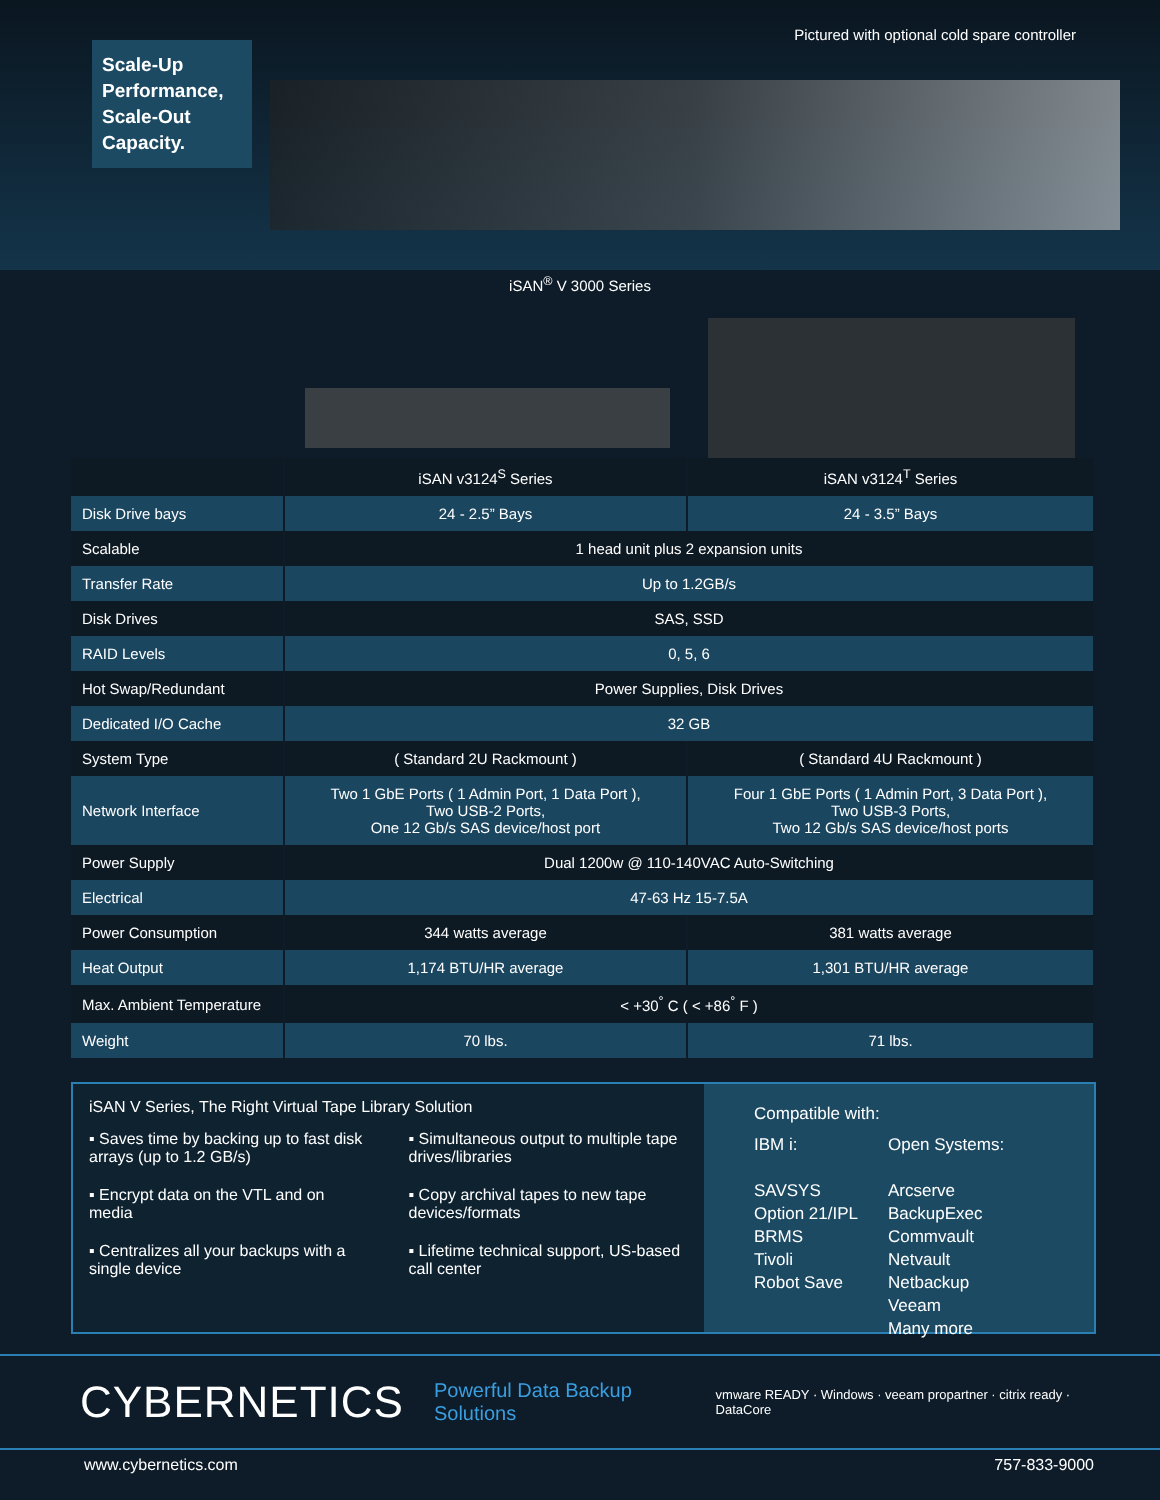Scale-Up Performance, Scale-Out Capacity.
Pictured with optional cold spare controller
iSAN<sup>®</sup> V 3000 Series
| | iSAN v3124<sup>S</sup> Series | iSAN v3124<sup>T</sup> Series |
| --- | --- | --- |
| Disk Drive bays | 24 - 2.5” Bays | 24 - 3.5” Bays |
| Scalable | 1 head unit plus 2 expansion units | |
| Transfer Rate | Up to 1.2GB/s | |
| Disk Drives | SAS, SSD | |
| RAID Levels | 0, 5, 6 | |
| Hot Swap/Redundant | Power Supplies, Disk Drives | |
| Dedicated I/O Cache | 32 GB | |
| System Type | ( Standard 2U Rackmount ) | ( Standard 4U Rackmount ) |
| Network Interface | Two 1 GbE Ports ( 1 Admin Port, 1 Data Port ), Two USB-2 Ports, One 12 Gb/s SAS device/host port | Four 1 GbE Ports ( 1 Admin Port, 3 Data Port ), Two USB-3 Ports, Two 12 Gb/s SAS device/host ports |
| Power Supply | Dual 1200w @ 110-140VAC Auto-Switching | |
| Electrical | 47-63 Hz 15-7.5A | |
| Power Consumption | 344 watts average | 381 watts average |
| Heat Output | 1,174 BTU/HR average | 1,301 BTU/HR average |
| Max. Ambient Temperature | < +30<sup>°</sup> C ( < +86<sup>°</sup> F ) | |
| Weight | 70 lbs. | 71 lbs. |
iSAN V Series, The Right Virtual Tape Library Solution
▪ Saves time by backing up to fast disk arrays (up to 1.2 GB/s)
▪ Encrypt data on the VTL and on media
▪ Centralizes all your backups with a single device
▪ Simultaneous output to multiple tape drives/libraries
▪ Copy archival tapes to new tape devices/formats
▪ Lifetime technical support, US-based call center
Compatible with:
IBM i:
SAVSYS
Option 21/IPL
BRMS
Tivoli
Robot Save
Open Systems:
Arcserve
BackupExec
Commvault
Netvault
Netbackup
Veeam
Many more
CYBERNETICS Powerful Data Backup Solutions vmware READY · Windows · veeam propartner · citrix ready · DataCore
www.cybernetics.com 757-833-9000